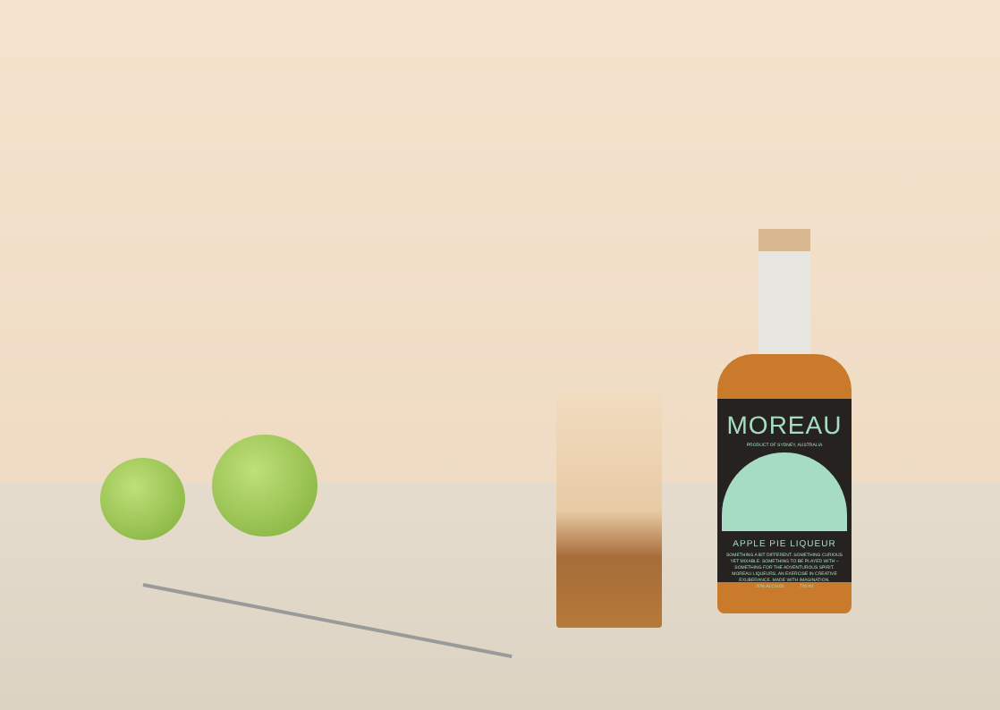MOREAU
PRODUCT OF SYDNEY, AUSTRALIA
APPLE PIE LIQUEUR
SOMETHING A BIT DIFFERENT. SOMETHING CURIOUS YET MIXABLE. SOMETHING TO BE PLAYED WITH – SOMETHING FOR THE ADVENTUROUS SPIRIT. MOREAU LIQUEURS, AN EXERCISE IN CREATIVE EXUBERANCE. MADE WITH IMAGINATION.
20% ALC/VOL 700 ml